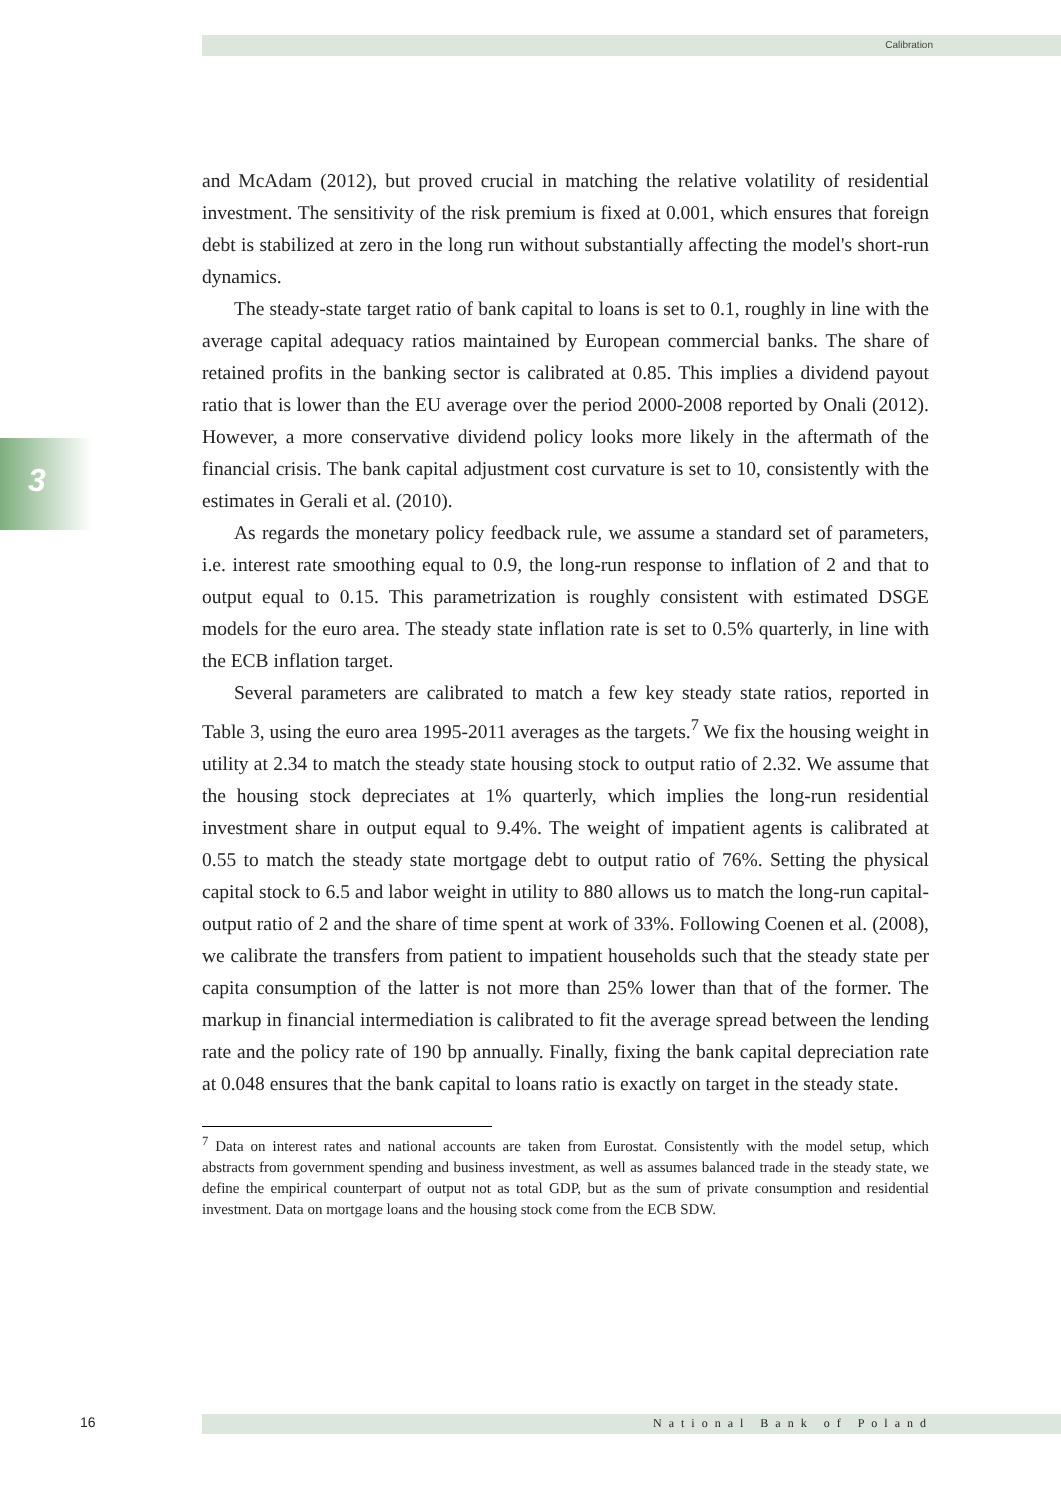Calibration
3
and McAdam (2012), but proved crucial in matching the relative volatility of residential investment. The sensitivity of the risk premium is fixed at 0.001, which ensures that foreign debt is stabilized at zero in the long run without substantially affecting the model's short-run dynamics.
The steady-state target ratio of bank capital to loans is set to 0.1, roughly in line with the average capital adequacy ratios maintained by European commercial banks. The share of retained profits in the banking sector is calibrated at 0.85. This implies a dividend payout ratio that is lower than the EU average over the period 2000-2008 reported by Onali (2012). However, a more conservative dividend policy looks more likely in the aftermath of the financial crisis. The bank capital adjustment cost curvature is set to 10, consistently with the estimates in Gerali et al. (2010).
As regards the monetary policy feedback rule, we assume a standard set of parameters, i.e. interest rate smoothing equal to 0.9, the long-run response to inflation of 2 and that to output equal to 0.15. This parametrization is roughly consistent with estimated DSGE models for the euro area. The steady state inflation rate is set to 0.5% quarterly, in line with the ECB inflation target.
Several parameters are calibrated to match a few key steady state ratios, reported in Table 3, using the euro area 1995-2011 averages as the targets.<sup>7</sup> We fix the housing weight in utility at 2.34 to match the steady state housing stock to output ratio of 2.32. We assume that the housing stock depreciates at 1% quarterly, which implies the long-run residential investment share in output equal to 9.4%. The weight of impatient agents is calibrated at 0.55 to match the steady state mortgage debt to output ratio of 76%. Setting the physical capital stock to 6.5 and labor weight in utility to 880 allows us to match the long-run capital-output ratio of 2 and the share of time spent at work of 33%. Following Coenen et al. (2008), we calibrate the transfers from patient to impatient households such that the steady state per capita consumption of the latter is not more than 25% lower than that of the former. The markup in financial intermediation is calibrated to fit the average spread between the lending rate and the policy rate of 190 bp annually. Finally, fixing the bank capital depreciation rate at 0.048 ensures that the bank capital to loans ratio is exactly on target in the steady state.
<sup>7</sup> Data on interest rates and national accounts are taken from Eurostat. Consistently with the model setup, which abstracts from government spending and business investment, as well as assumes balanced trade in the steady state, we define the empirical counterpart of output not as total GDP, but as the sum of private consumption and residential investment. Data on mortgage loans and the housing stock come from the ECB SDW.
16 National Bank of Poland